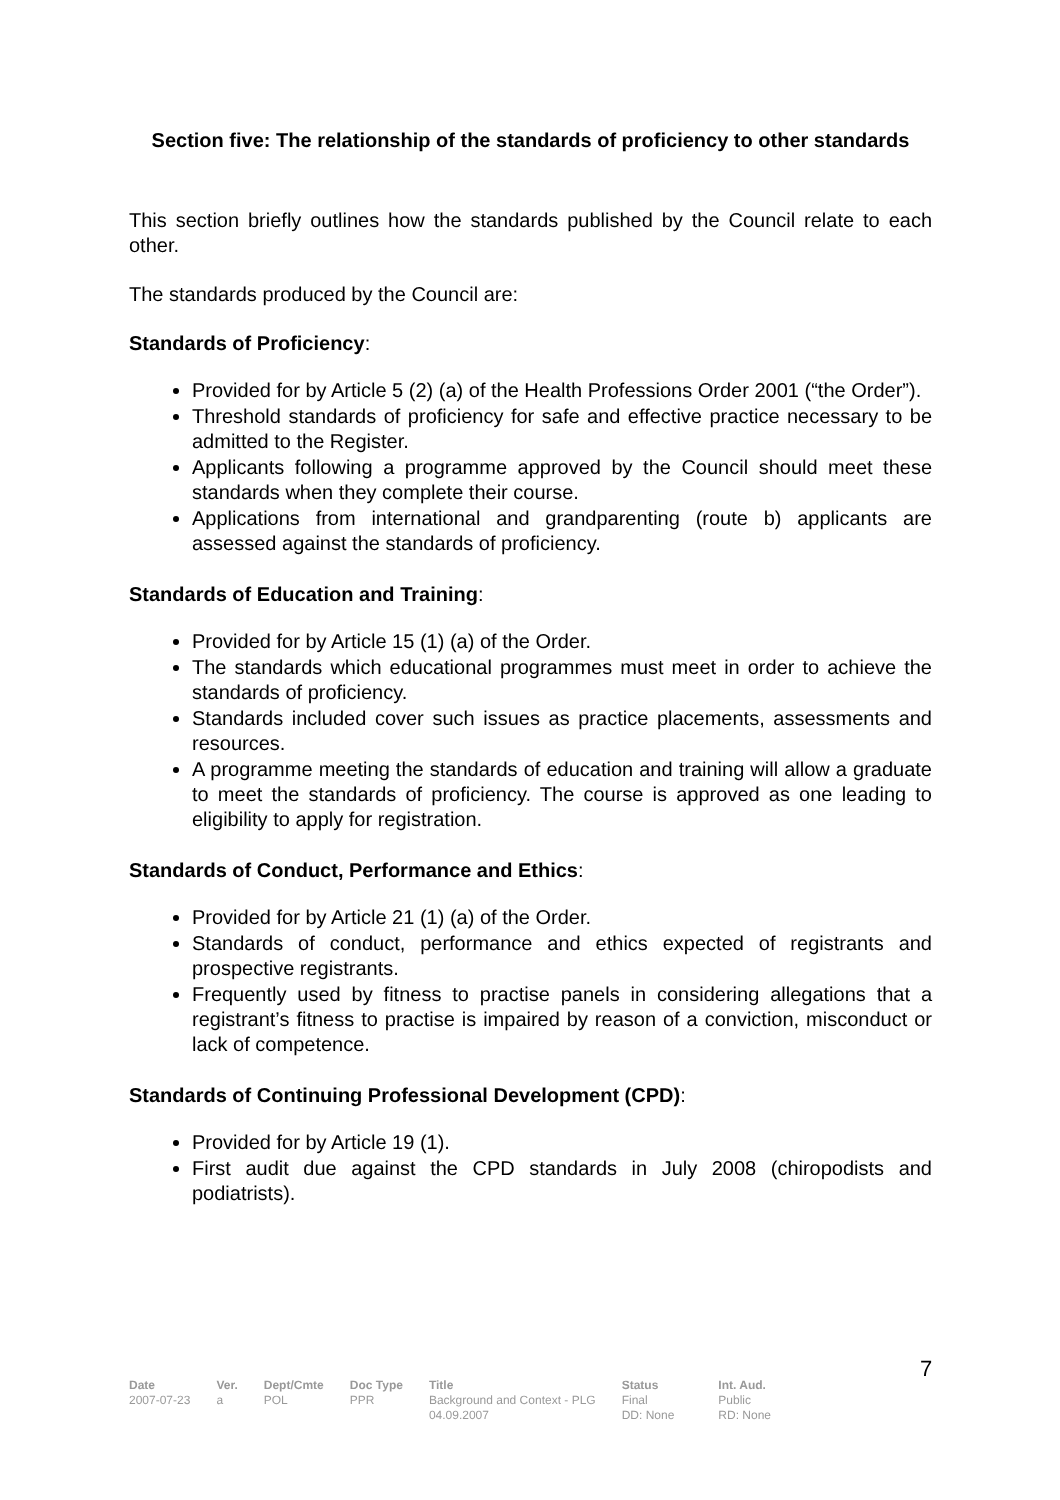Section five: The relationship of the standards of proficiency to other standards
This section briefly outlines how the standards published by the Council relate to each other.
The standards produced by the Council are:
Standards of Proficiency:
Provided for by Article 5 (2) (a) of the Health Professions Order 2001 (“the Order”).
Threshold standards of proficiency for safe and effective practice necessary to be admitted to the Register.
Applicants following a programme approved by the Council should meet these standards when they complete their course.
Applications from international and grandparenting (route b) applicants are assessed against the standards of proficiency.
Standards of Education and Training:
Provided for by Article 15 (1) (a) of the Order.
The standards which educational programmes must meet in order to achieve the standards of proficiency.
Standards included cover such issues as practice placements, assessments and resources.
A programme meeting the standards of education and training will allow a graduate to meet the standards of proficiency. The course is approved as one leading to eligibility to apply for registration.
Standards of Conduct, Performance and Ethics:
Provided for by Article 21 (1) (a) of the Order.
Standards of conduct, performance and ethics expected of registrants and prospective registrants.
Frequently used by fitness to practise panels in considering allegations that a registrant’s fitness to practise is impaired by reason of a conviction, misconduct or lack of competence.
Standards of Continuing Professional Development (CPD):
Provided for by Article 19 (1).
First audit due against the CPD standards in July 2008 (chiropodists and podiatrists).
7
| Date | Ver. | Dept/Cmte | Doc Type | Title | Status | Int. Aud. |
| --- | --- | --- | --- | --- | --- | --- |
| 2007-07-23 | a | POL | PPR | Background and Context - PLG 04.09.2007 | Final DD: None | Public RD: None |